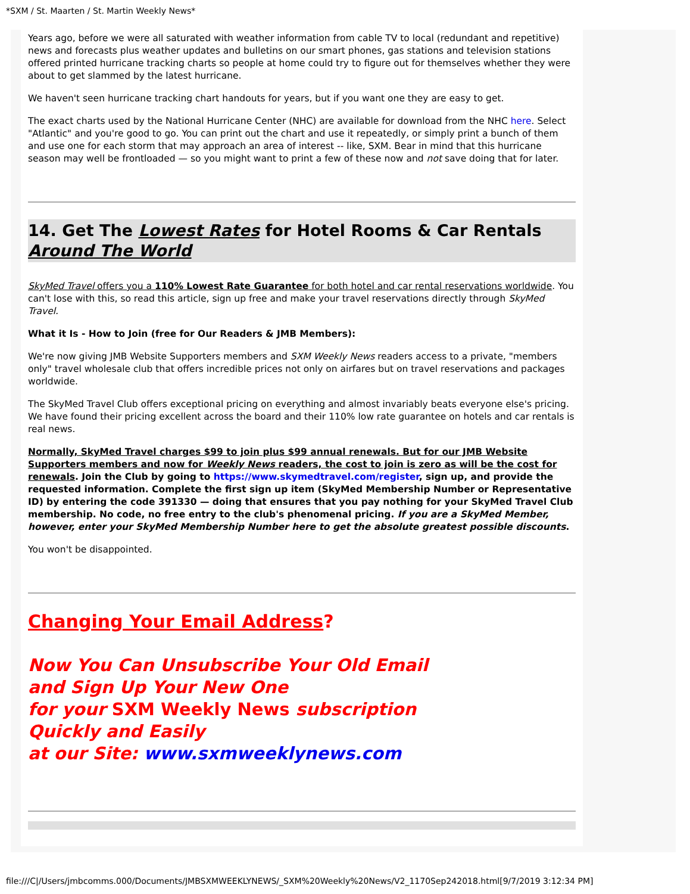*SXM / St. Maarten / St. Martin Weekly News*
Years ago, before we were all saturated with weather information from cable TV to local (redundant and repetitive) news and forecasts plus weather updates and bulletins on our smart phones, gas stations and television stations offered printed hurricane tracking charts so people at home could try to figure out for themselves whether they were about to get slammed by the latest hurricane.
We haven't seen hurricane tracking chart handouts for years, but if you want one they are easy to get.
The exact charts used by the National Hurricane Center (NHC) are available for download from the NHC here. Select "Atlantic" and you're good to go. You can print out the chart and use it repeatedly, or simply print a bunch of them and use one for each storm that may approach an area of interest -- like, SXM. Bear in mind that this hurricane season may well be frontloaded — so you might want to print a few of these now and not save doing that for later.
14. Get The Lowest Rates for Hotel Rooms & Car Rentals Around The World
SkyMed Travel offers you a 110% Lowest Rate Guarantee for both hotel and car rental reservations worldwide. You can't lose with this, so read this article, sign up free and make your travel reservations directly through SkyMed Travel.
What it Is - How to Join (free for Our Readers & JMB Members):
We're now giving JMB Website Supporters members and SXM Weekly News readers access to a private, "members only" travel wholesale club that offers incredible prices not only on airfares but on travel reservations and packages worldwide.
The SkyMed Travel Club offers exceptional pricing on everything and almost invariably beats everyone else's pricing. We have found their pricing excellent across the board and their 110% low rate guarantee on hotels and car rentals is real news.
Normally, SkyMed Travel charges $99 to join plus $99 annual renewals. But for our JMB Website Supporters members and now for Weekly News readers, the cost to join is zero as will be the cost for renewals. Join the Club by going to https://www.skymedtravel.com/register, sign up, and provide the requested information. Complete the first sign up item (SkyMed Membership Number or Representative ID) by entering the code 391330 — doing that ensures that you pay nothing for your SkyMed Travel Club membership. No code, no free entry to the club's phenomenal pricing. If you are a SkyMed Member, however, enter your SkyMed Membership Number here to get the absolute greatest possible discounts.
You won't be disappointed.
Changing Your Email Address?
Now You Can Unsubscribe Your Old Email
and Sign Up Your New One
for your SXM Weekly News subscription
Quickly and Easily
at our Site: www.sxmweeklynews.com
file:///C|/Users/jmbcomms.000/Documents/JMBSXMWEEKLYNEWS/_SXM%20Weekly%20News/V2_1170Sep242018.html[9/7/2019 3:12:34 PM]